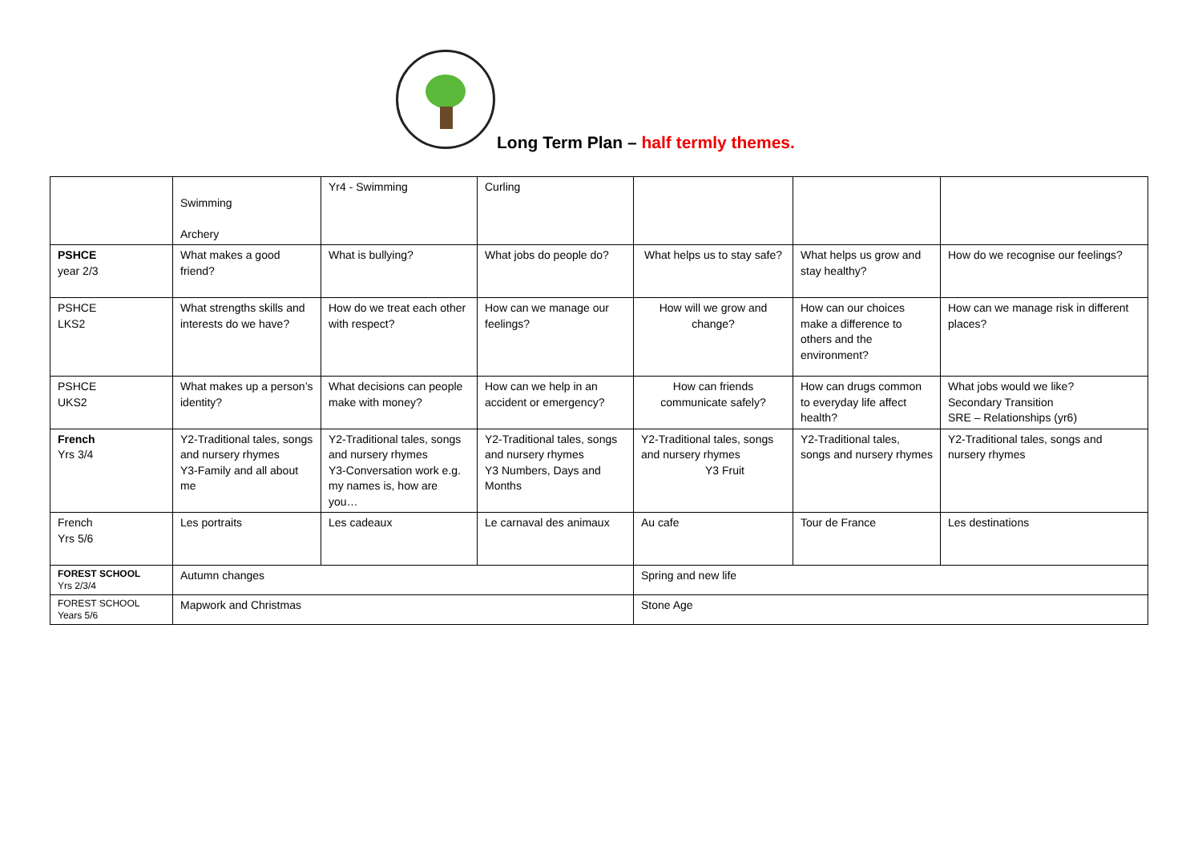Long Term Plan – half termly themes.
| | Swimming Archery | Yr4 - Swimming | Curling | | | |
| PSHCE year 2/3 | What makes a good friend? | What is bullying? | What jobs do people do? | What helps us to stay safe? | What helps us grow and stay healthy? | How do we recognise our feelings? |
| PSHCE LKS2 | What strengths skills and interests do we have? | How do we treat each other with respect? | How can we manage our feelings? | How will we grow and change? | How can our choices make a difference to others and the environment? | How can we manage risk in different places? |
| PSHCE UKS2 | What makes up a person’s identity? | What decisions can people make with money? | How can we help in an accident or emergency? | How can friends communicate safely? | How can drugs common to everyday life affect health? | What jobs would we like? Secondary Transition SRE – Relationships (yr6) |
| French Yrs 3/4 | Y2-Traditional tales, songs and nursery rhymes Y3-Family and all about me | Y2-Traditional tales, songs and nursery rhymes Y3-Conversation work e.g. my names is, how are you… | Y2-Traditional tales, songs and nursery rhymes Y3 Numbers, Days and Months | Y2-Traditional tales, songs and nursery rhymes Y3 Fruit | Y2-Traditional tales, songs and nursery rhymes | Y2-Traditional tales, songs and nursery rhymes |
| French Yrs 5/6 | Les portraits | Les cadeaux | Le carnaval des animaux | Au cafe | Tour de France | Les destinations |
| FOREST SCHOOL Yrs 2/3/4 | Autumn changes | | | Spring and new life | | |
| FOREST SCHOOL Years 5/6 | Mapwork and Christmas | | | Stone Age | | |